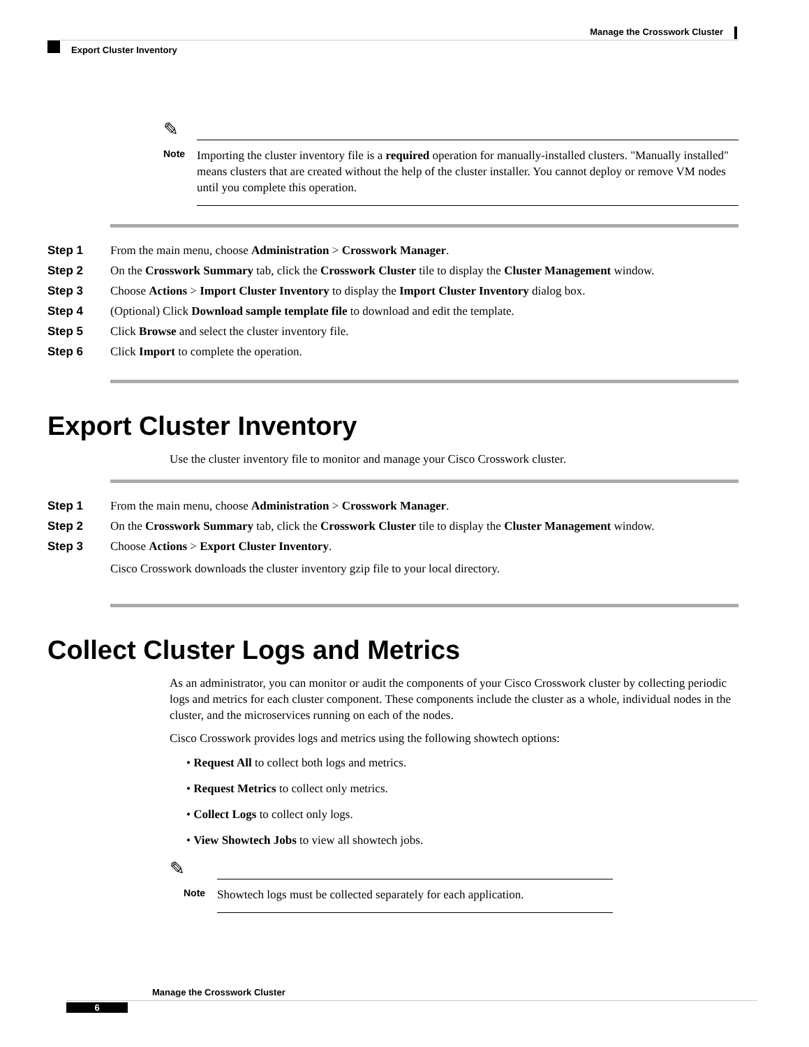Manage the Crosswork Cluster
Export Cluster Inventory
✎
Note
Importing the cluster inventory file is a required operation for manually-installed clusters. "Manually installed" means clusters that are created without the help of the cluster installer. You cannot deploy or remove VM nodes until you complete this operation.
Step 1 From the main menu, choose Administration > Crosswork Manager.
Step 2 On the Crosswork Summary tab, click the Crosswork Cluster tile to display the Cluster Management window.
Step 3 Choose Actions > Import Cluster Inventory to display the Import Cluster Inventory dialog box.
Step 4 (Optional) Click Download sample template file to download and edit the template.
Step 5 Click Browse and select the cluster inventory file.
Step 6 Click Import to complete the operation.
Export Cluster Inventory
Use the cluster inventory file to monitor and manage your Cisco Crosswork cluster.
Step 1 From the main menu, choose Administration > Crosswork Manager.
Step 2 On the Crosswork Summary tab, click the Crosswork Cluster tile to display the Cluster Management window.
Step 3 Choose Actions > Export Cluster Inventory.
Cisco Crosswork downloads the cluster inventory gzip file to your local directory.
Collect Cluster Logs and Metrics
As an administrator, you can monitor or audit the components of your Cisco Crosswork cluster by collecting periodic logs and metrics for each cluster component. These components include the cluster as a whole, individual nodes in the cluster, and the microservices running on each of the nodes.
Cisco Crosswork provides logs and metrics using the following showtech options:
• Request All to collect both logs and metrics.
• Request Metrics to collect only metrics.
• Collect Logs to collect only logs.
• View Showtech Jobs to view all showtech jobs.
✎
Note
Showtech logs must be collected separately for each application.
Manage the Crosswork Cluster
6